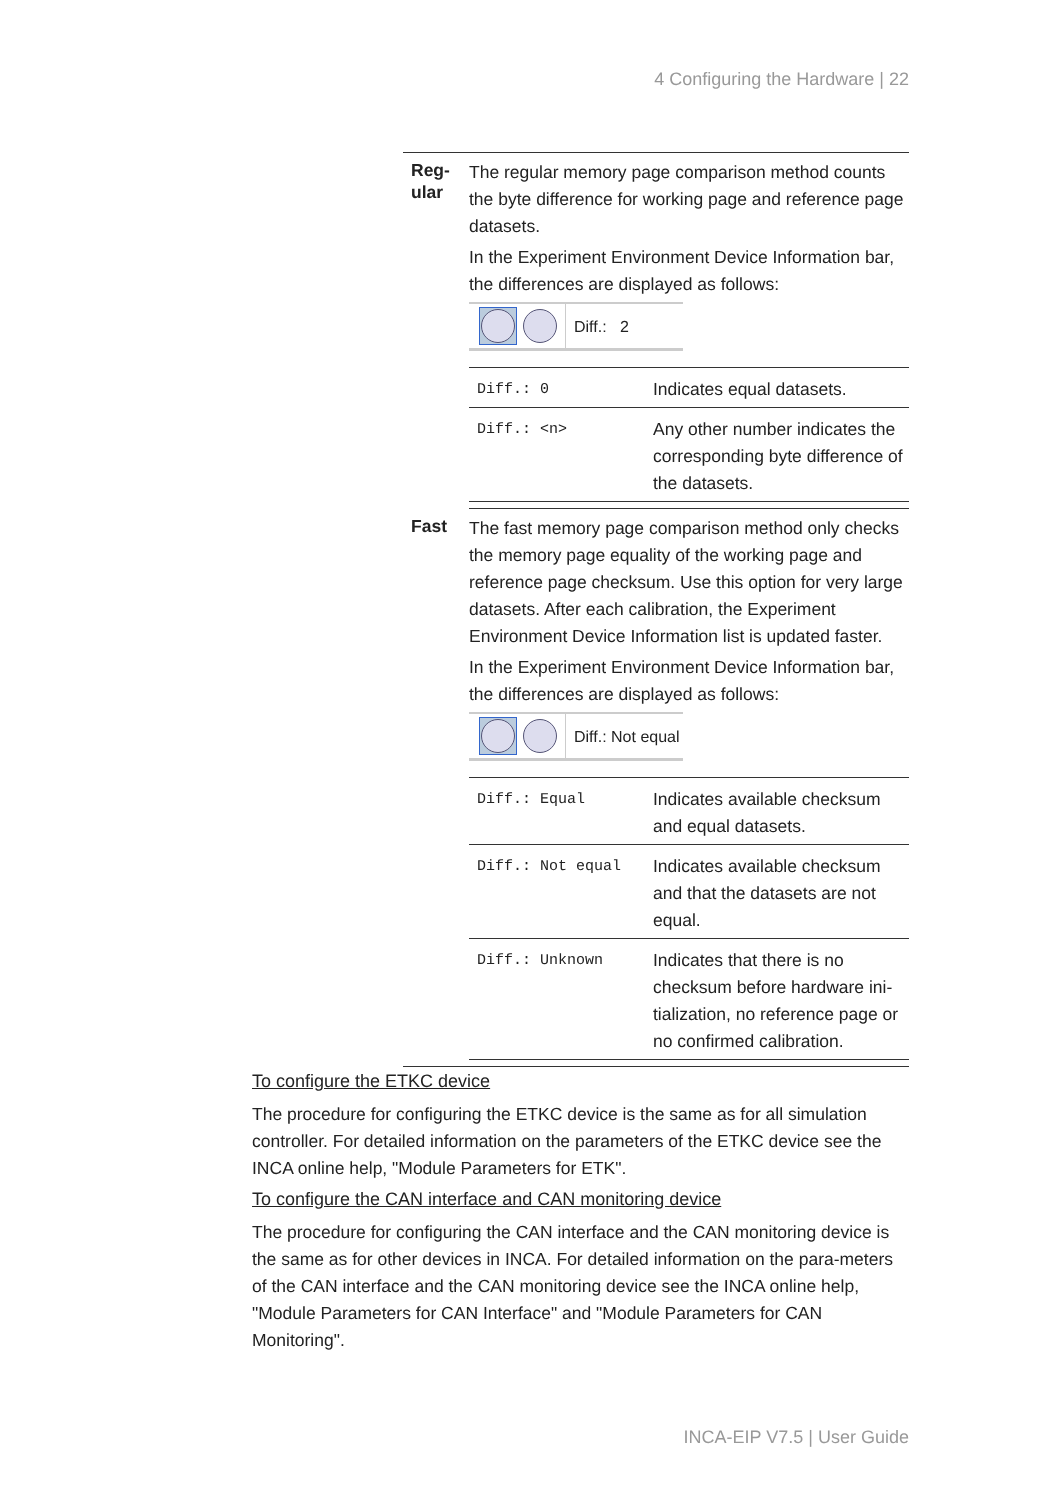4 Configuring the Hardware | 22
| Reg- ular | The regular memory page comparison method counts the byte difference for working page and reference page datasets. In the Experiment Environment Device Information bar, the differences are displayed as follows: Diff.: 2 / Diff.: 0 / Indicates equal datasets. / / Diff.: <n> / Any other number indicates the corresponding byte difference of the datasets. / |
| Fast | The fast memory page comparison method only checks the memory page equality of the working page and reference page checksum. Use this option for very large datasets. After each calibration, the Experiment Environment Device Information list is updated faster. In the Experiment Environment Device Information bar, the differences are displayed as follows: Diff.: Not equal / Diff.: Equal / Indicates available checksum and equal datasets. / / Diff.: Not equal / Indicates available checksum and that the datasets are not equal. / / Diff.: Unknown / Indicates that there is no checksum before hardware ini-tialization, no reference page or no confirmed calibration. / |
To configure the ETKC device
The procedure for configuring the ETKC device is the same as for all simulation controller. For detailed information on the parameters of the ETKC device see the INCA online help, "Module Parameters for ETK".
To configure the CAN interface and CAN monitoring device
The procedure for configuring the CAN interface and the CAN monitoring device is the same as for other devices in INCA. For detailed information on the para-meters of the CAN interface and the CAN monitoring device see the INCA online help, "Module Parameters for CAN Interface" and "Module Parameters for CAN Monitoring".
INCA-EIP V7.5 | User Guide